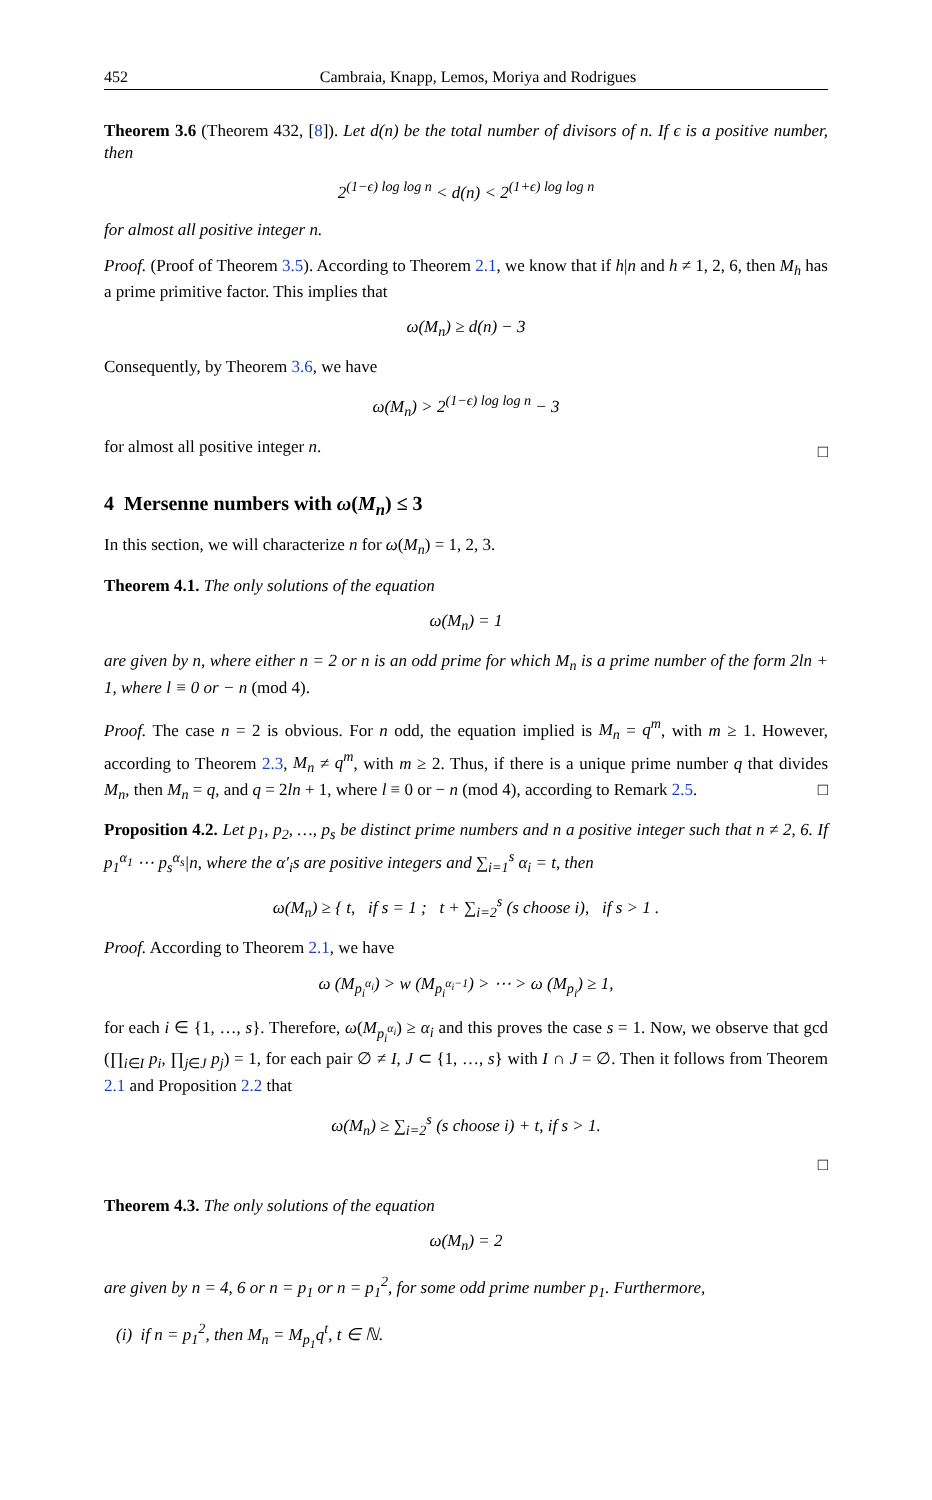452 Cambraia, Knapp, Lemos, Moriya and Rodrigues
Theorem 3.6 (Theorem 432, [8]). Let d(n) be the total number of divisors of n. If ϵ is a positive number, then
2<sup>(1−ϵ) log log n</sup> < d(n) < 2<sup>(1+ϵ) log log n</sup>
for almost all positive integer n.
Proof. (Proof of Theorem 3.5). According to Theorem 2.1, we know that if h|n and h ≠ 1, 2, 6, then M<sub>h</sub> has a prime primitive factor. This implies that
ω(M<sub>n</sub>) ≥ d(n) − 3
Consequently, by Theorem 3.6, we have
ω(M<sub>n</sub>) > 2<sup>(1−ϵ) log log n</sup> − 3
for almost all positive integer n.
□
4 Mersenne numbers with ω(M<sub>n</sub>) ≤ 3
In this section, we will characterize n for ω(M<sub>n</sub>) = 1, 2, 3.
Theorem 4.1. The only solutions of the equation
ω(M<sub>n</sub>) = 1
are given by n, where either n = 2 or n is an odd prime for which M<sub>n</sub> is a prime number of the form 2ln + 1, where l ≡ 0 or − n (mod 4).
Proof. The case n = 2 is obvious. For n odd, the equation implied is M<sub>n</sub> = q<sup>m</sup>, with m ≥ 1. However, according to Theorem 2.3, M<sub>n</sub> ≠ q<sup>m</sup>, with m ≥ 2. Thus, if there is a unique prime number q that divides M<sub>n</sub>, then M<sub>n</sub> = q, and q = 2ln + 1, where l ≡ 0 or − n (mod 4), according to Remark 2.5. □
Proposition 4.2. Let p<sub>1</sub>, p<sub>2</sub>, …, p<sub>s</sub> be distinct prime numbers and n a positive integer such that n ≠ 2, 6. If p<sub>1</sub><sup>α<sub>1</sub></sup> ⋯ p<sub>s</sub><sup>α<sub>s</sub></sup>|n, where the α′<sub>i</sub>s are positive integers and ∑<sub>i=1</sub><sup>s</sup> α<sub>i</sub> = t, then
ω(M<sub>n</sub>) ≥ { t, if s = 1 ; t + ∑<sub>i=2</sub><sup>s</sup> (s choose i), if s > 1 .
Proof. According to Theorem 2.1, we have
ω (M<sub>p<sub>i</sub><sup>α<sub>i</sub></sup></sub>) > w (M<sub>p<sub>i</sub><sup>α<sub>i</sub>−1</sup></sub>) > ⋯ > ω (M<sub>p<sub>i</sub></sub>) ≥ 1,
for each i ∈ {1, …, s}. Therefore, ω(M<sub>p<sub>i</sub><sup>α<sub>i</sub></sup></sub>) ≥ α<sub>i</sub> and this proves the case s = 1. Now, we observe that gcd (∏<sub>i∈I</sub> p<sub>i</sub>, ∏<sub>j∈J</sub> p<sub>j</sub>) = 1, for each pair ∅ ≠ I, J ⊂ {1, …, s} with I ∩ J = ∅. Then it follows from Theorem 2.1 and Proposition 2.2 that
ω(M<sub>n</sub>) ≥ ∑<sub>i=2</sub><sup>s</sup> (s choose i) + t, if s > 1.
□
Theorem 4.3. The only solutions of the equation
ω(M<sub>n</sub>) = 2
are given by n = 4, 6 or n = p<sub>1</sub> or n = p<sub>1</sub><sup>2</sup>, for some odd prime number p<sub>1</sub>. Furthermore,
(i) if n = p<sub>1</sub><sup>2</sup>, then M<sub>n</sub> = M<sub>p<sub>1</sub></sub>q<sup>t</sup>, t ∈ ℕ.